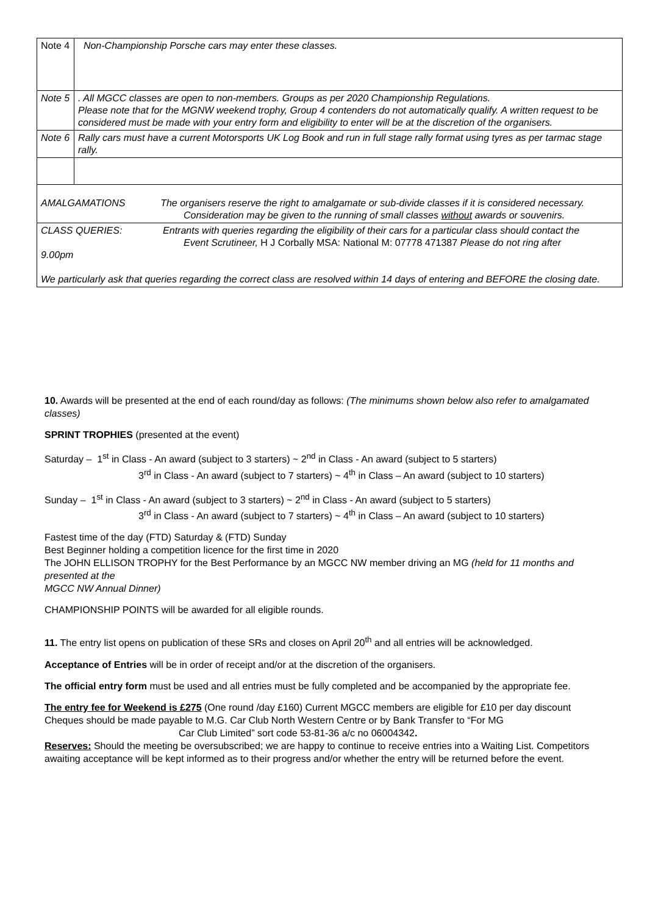| Note 4 | Non-Championship Porsche cars may enter these classes. |
| Note 5 | . All MGCC classes are open to non-members. Groups as per 2020 Championship Regulations. Please note that for the MGNW weekend trophy, Group 4 contenders do not automatically qualify. A written request to be considered must be made with your entry form and eligibility to enter will be at the discretion of the organisers. |
| Note 6 | Rally cars must have a current Motorsports UK Log Book and run in full stage rally format using tyres as per tarmac stage rally. |
| AMALGAMATIONS The organisers reserve the right to amalgamate or sub-divide classes if it is considered necessary. Consideration may be given to the running of small classes without awards or souvenirs. | |
| CLASS QUERIES: Entrants with queries regarding the eligibility of their cars for a particular class should contact the Event Scrutineer, H J Corbally MSA: National M: 07778 471387 Please do not ring after 9.00pm We particularly ask that queries regarding the correct class are resolved within 14 days of entering and BEFORE the closing date. | |
10. Awards will be presented at the end of each round/day as follows: (The minimums shown below also refer to amalgamated classes)
SPRINT TROPHIES (presented at the event)
Saturday – 1<sup>st</sup> in Class - An award (subject to 3 starters) ~ 2<sup>nd</sup> in Class - An award (subject to 5 starters)
3<sup>rd</sup> in Class - An award (subject to 7 starters) ~ 4<sup>th</sup> in Class – An award (subject to 10 starters)
Sunday – 1<sup>st</sup> in Class - An award (subject to 3 starters) ~ 2<sup>nd</sup> in Class - An award (subject to 5 starters)
3<sup>rd</sup> in Class - An award (subject to 7 starters) ~ 4<sup>th</sup> in Class – An award (subject to 10 starters)
Fastest time of the day (FTD) Saturday & (FTD) Sunday
Best Beginner holding a competition licence for the first time in 2020
The JOHN ELLISON TROPHY for the Best Performance by an MGCC NW member driving an MG (held for 11 months and presented at the
MGCC NW Annual Dinner)
CHAMPIONSHIP POINTS will be awarded for all eligible rounds.
11. The entry list opens on publication of these SRs and closes on April 20<sup>th</sup> and all entries will be acknowledged.
Acceptance of Entries will be in order of receipt and/or at the discretion of the organisers.
The official entry form must be used and all entries must be fully completed and be accompanied by the appropriate fee.
The entry fee for Weekend is £275 (One round /day £160) Current MGCC members are eligible for £10 per day discount
Cheques should be made payable to M.G. Car Club North Western Centre or by Bank Transfer to “For MG
Car Club Limited” sort code 53-81-36 a/c no 06004342.
Reserves: Should the meeting be oversubscribed; we are happy to continue to receive entries into a Waiting List. Competitors awaiting acceptance will be kept informed as to their progress and/or whether the entry will be returned before the event.